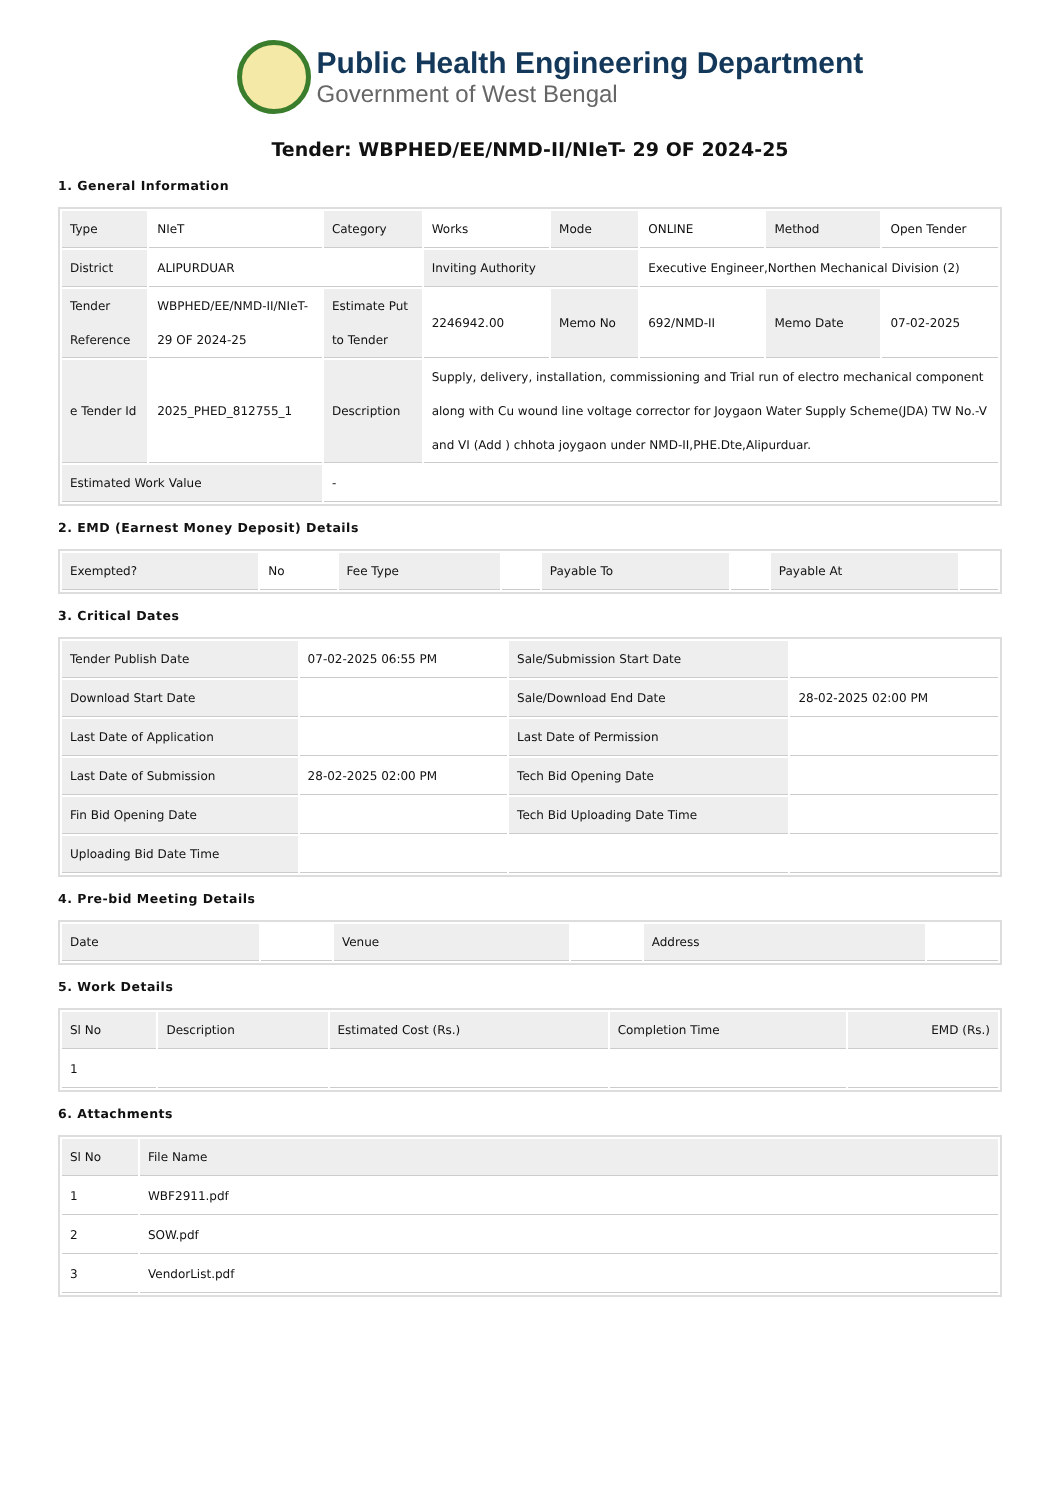Public Health Engineering Department
Government of West Bengal
Tender: WBPHED/EE/NMD-II/NIeT- 29 OF 2024-25
1. General Information
| Type | NIeT | Category | Works | Mode | ONLINE | Method | Open Tender |
| District | ALIPURDUAR | | Inviting Authority | | Executive Engineer,Northen Mechanical Division (2) | | |
| Tender Reference | WBPHED/EE/NMD-II/NIeT- 29 OF 2024-25 | Estimate Put to Tender | 2246942.00 | Memo No | 692/NMD-II | Memo Date | 07-02-2025 |
| e Tender Id | 2025_PHED_812755_1 | Description | Supply, delivery, installation, commissioning and Trial run of electro mechanical component along with Cu wound line voltage corrector for Joygaon Water Supply Scheme(JDA) TW No.-V and VI (Add ) chhota joygaon under NMD-II,PHE.Dte,Alipurduar. | | | | |
| Estimated Work Value | | - | | | | | |
2. EMD (Earnest Money Deposit) Details
| Exempted? | No | Fee Type | | Payable To | | Payable At | |
3. Critical Dates
| Tender Publish Date | 07-02-2025 06:55 PM | Sale/Submission Start Date | |
| Download Start Date | | Sale/Download End Date | 28-02-2025 02:00 PM |
| Last Date of Application | | Last Date of Permission | |
| Last Date of Submission | 28-02-2025 02:00 PM | Tech Bid Opening Date | |
| Fin Bid Opening Date | | Tech Bid Uploading Date Time | |
| Uploading Bid Date Time | | | |
4. Pre-bid Meeting Details
| Date | | Venue | | Address | |
5. Work Details
| Sl No | Description | Estimated Cost (Rs.) | Completion Time | EMD (Rs.) |
| --- | --- | --- | --- | --- |
| 1 | | | | |
6. Attachments
| Sl No | File Name |
| --- | --- |
| 1 | WBF2911.pdf |
| 2 | SOW.pdf |
| 3 | VendorList.pdf |